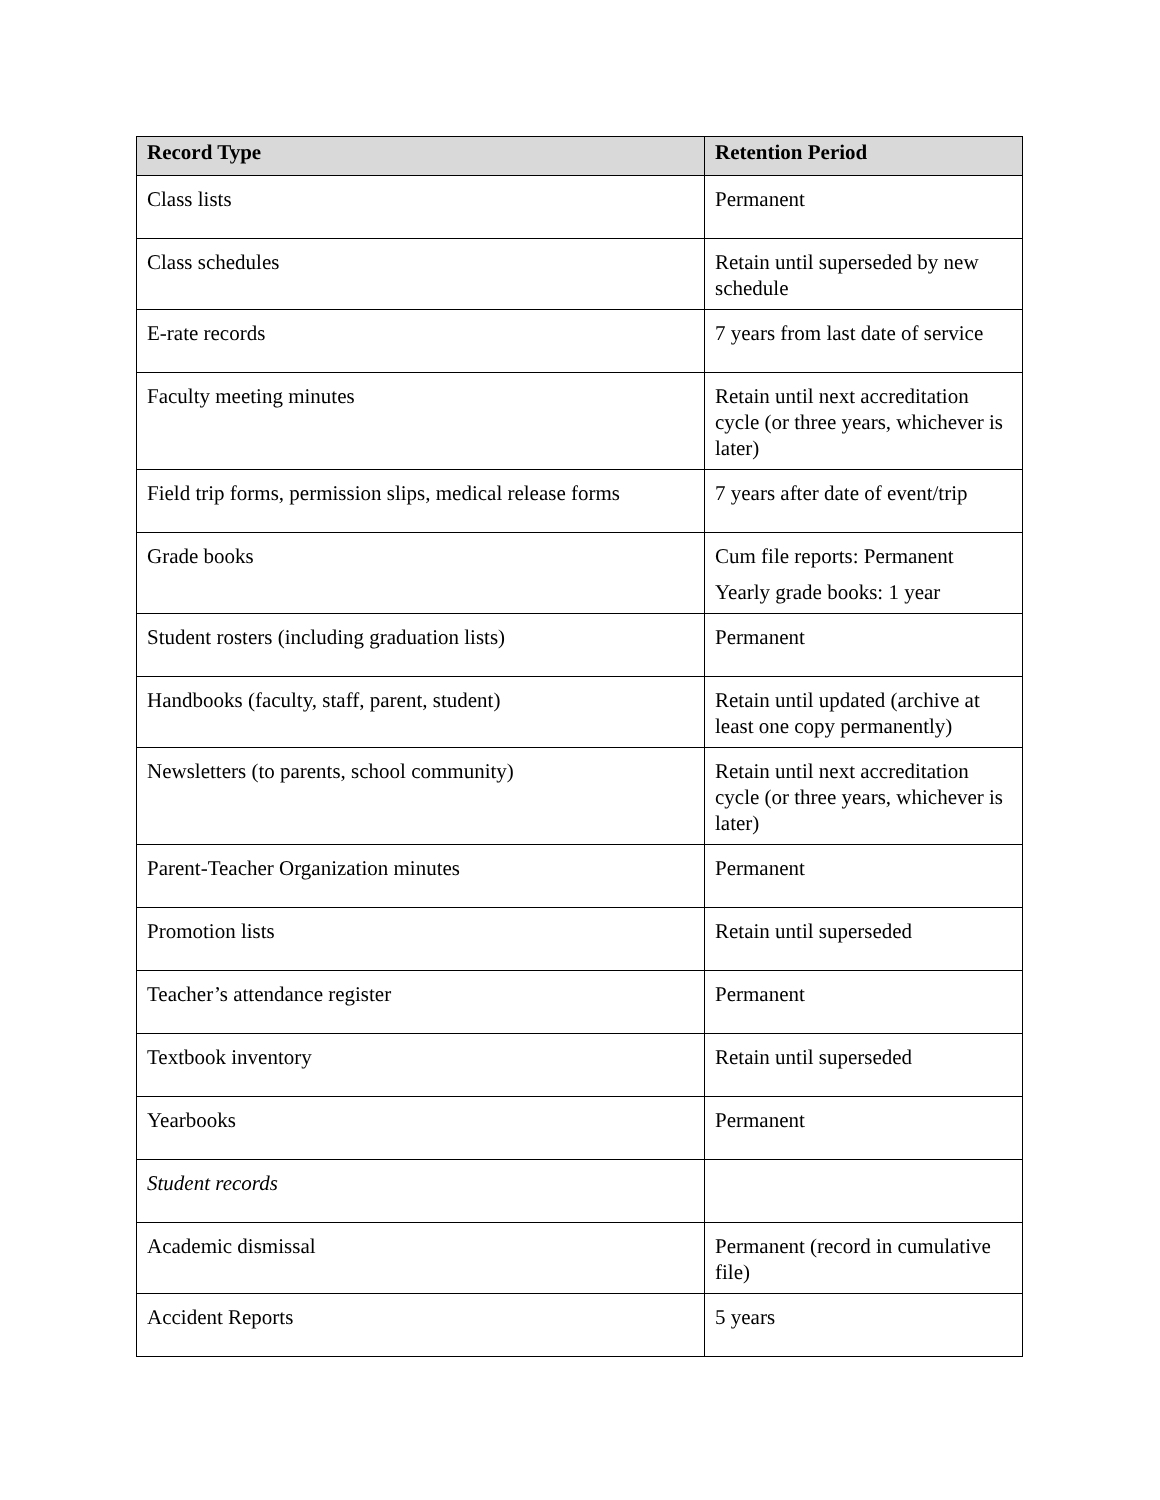| Record Type | Retention Period |
| --- | --- |
| Class lists | Permanent |
| Class schedules | Retain until superseded by new schedule |
| E-rate records | 7 years from last date of service |
| Faculty meeting minutes | Retain until next accreditation cycle (or three years, whichever is later) |
| Field trip forms, permission slips, medical release forms | 7 years after date of event/trip |
| Grade books | Cum file reports: Permanent Yearly grade books: 1 year |
| Student rosters (including graduation lists) | Permanent |
| Handbooks (faculty, staff, parent, student) | Retain until updated (archive at least one copy permanently) |
| Newsletters (to parents, school community) | Retain until next accreditation cycle (or three years, whichever is later) |
| Parent-Teacher Organization minutes | Permanent |
| Promotion lists | Retain until superseded |
| Teacher’s attendance register | Permanent |
| Textbook inventory | Retain until superseded |
| Yearbooks | Permanent |
| Student records | |
| Academic dismissal | Permanent (record in cumulative file) |
| Accident Reports | 5 years |